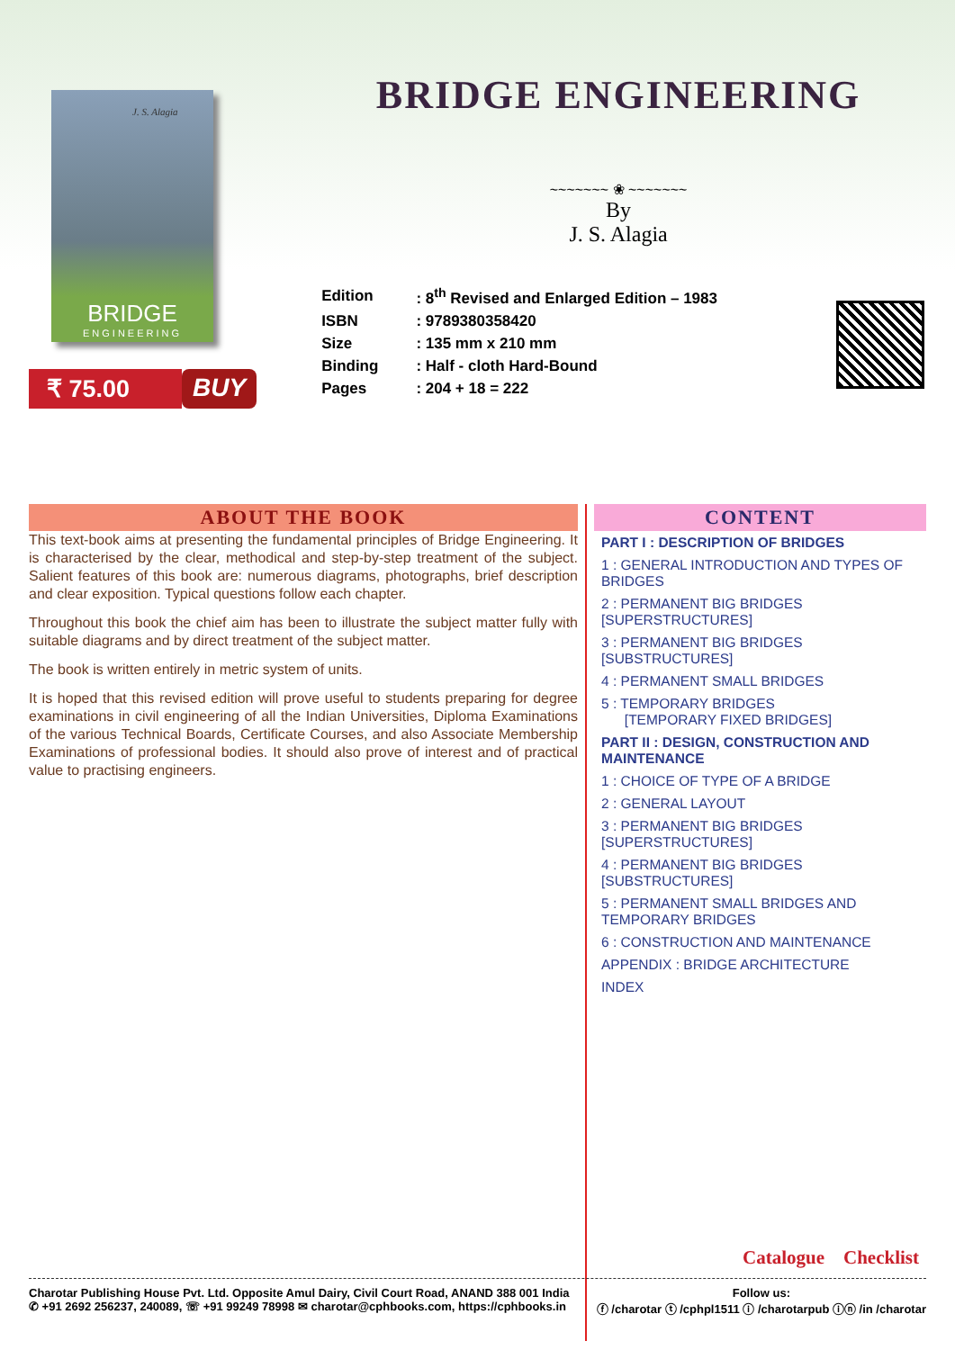J. S. Alagia
BRIDGE
ENGINEERING
₹ 75.00 BUY
BRIDGE ENGINEERING
~~~~~~~ ❀ ~~~~~~~
By
J. S. Alagia
| Edition | : 8<sup>th</sup> Revised and Enlarged Edition – 1983 |
| ISBN | : 9789380358420 |
| Size | : 135 mm x 210 mm |
| Binding | : Half - cloth Hard-Bound |
| Pages | : 204 + 18 = 222 |
ABOUT THE BOOK
This text-book aims at presenting the fundamental principles of Bridge Engineering. It is characterised by the clear, methodical and step-by-step treatment of the subject. Salient features of this book are: numerous diagrams, photographs, brief description and clear exposition. Typical questions follow each chapter.
Throughout this book the chief aim has been to illustrate the subject matter fully with suitable diagrams and by direct treatment of the subject matter.
The book is written entirely in metric system of units.
It is hoped that this revised edition will prove useful to students preparing for degree examinations in civil engineering of all the Indian Universities, Diploma Examinations of the various Technical Boards, Certificate Courses, and also Associate Membership Examinations of professional bodies. It should also prove of interest and of practical value to practising engineers.
CONTENT
PART I : DESCRIPTION OF BRIDGES
1 : GENERAL INTRODUCTION AND TYPES OF BRIDGES
2 : PERMANENT BIG BRIDGES [SUPERSTRUCTURES]
3 : PERMANENT BIG BRIDGES [SUBSTRUCTURES]
4 : PERMANENT SMALL BRIDGES
5 : TEMPORARY BRIDGES
[TEMPORARY FIXED BRIDGES]
PART II : DESIGN, CONSTRUCTION AND MAINTENANCE
1 : CHOICE OF TYPE OF A BRIDGE
2 : GENERAL LAYOUT
3 : PERMANENT BIG BRIDGES [SUPERSTRUCTURES]
4 : PERMANENT BIG BRIDGES [SUBSTRUCTURES]
5 : PERMANENT SMALL BRIDGES AND TEMPORARY BRIDGES
6 : CONSTRUCTION AND MAINTENANCE
APPENDIX : BRIDGE ARCHITECTURE
INDEX
Catalogue Checklist
Charotar Publishing House Pvt. Ltd. Opposite Amul Dairy, Civil Court Road, ANAND 388 001 India
✆ +91 2692 256237, 240089, ☏ +91 99249 78998 ✉ charotar@cphbooks.com, https://cphbooks.in
Follow us:
ⓕ /charotar ⓣ /cphpl1511 ⓘ /charotarpub ⓘⓝ /in /charotar